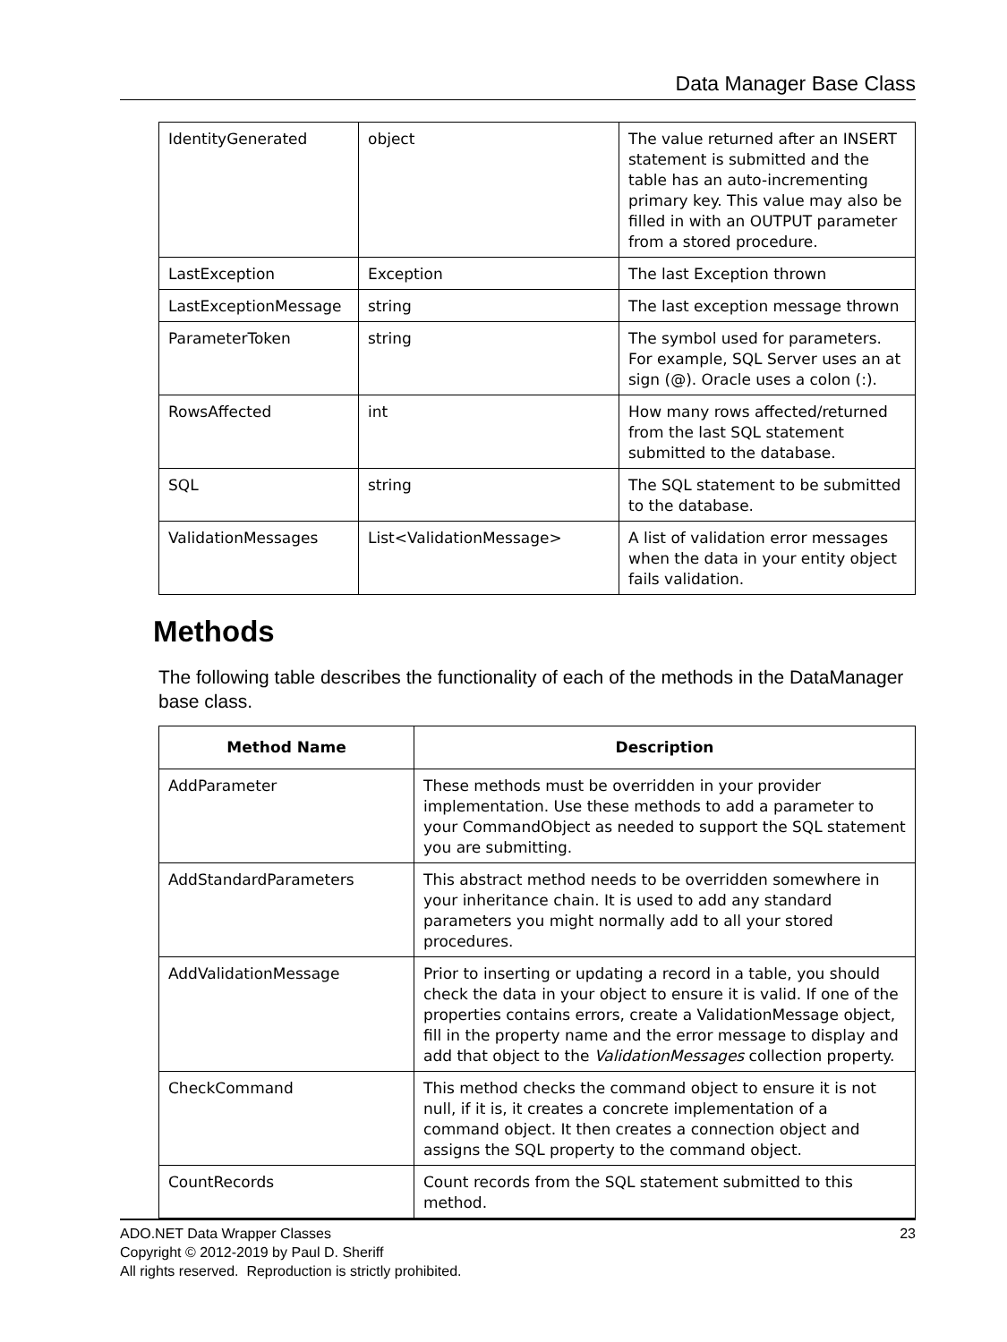Data Manager Base Class
| IdentityGenerated | object | The value returned after an INSERT statement is submitted and the table has an auto-incrementing primary key. This value may also be filled in with an OUTPUT parameter from a stored procedure. |
| LastException | Exception | The last Exception thrown |
| LastExceptionMessage | string | The last exception message thrown |
| ParameterToken | string | The symbol used for parameters. For example, SQL Server uses an at sign (@). Oracle uses a colon (:). |
| RowsAffected | int | How many rows affected/returned from the last SQL statement submitted to the database. |
| SQL | string | The SQL statement to be submitted to the database. |
| ValidationMessages | List<ValidationMessage> | A list of validation error messages when the data in your entity object fails validation. |
Methods
The following table describes the functionality of each of the methods in the DataManager base class.
| Method Name | Description |
| --- | --- |
| AddParameter | These methods must be overridden in your provider implementation. Use these methods to add a parameter to your CommandObject as needed to support the SQL statement you are submitting. |
| AddStandardParameters | This abstract method needs to be overridden somewhere in your inheritance chain. It is used to add any standard parameters you might normally add to all your stored procedures. |
| AddValidationMessage | Prior to inserting or updating a record in a table, you should check the data in your object to ensure it is valid. If one of the properties contains errors, create a ValidationMessage object, fill in the property name and the error message to display and add that object to the ValidationMessages collection property. |
| CheckCommand | This method checks the command object to ensure it is not null, if it is, it creates a concrete implementation of a command object. It then creates a connection object and assigns the SQL property to the command object. |
| CountRecords | Count records from the SQL statement submitted to this method. |
23 ADO.NET Data Wrapper Classes
Copyright © 2012-2019 by Paul D. Sheriff
All rights reserved. Reproduction is strictly prohibited.